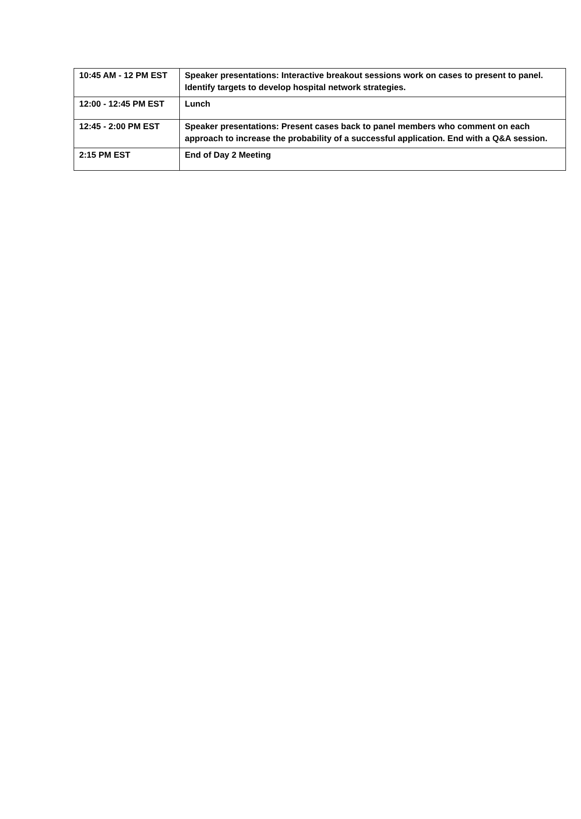| 10:45 AM - 12 PM EST | Speaker presentations: Interactive breakout sessions work on cases to present to panel. Identify targets to develop hospital network strategies. |
| 12:00 - 12:45 PM EST | Lunch |
| 12:45 - 2:00 PM EST | Speaker presentations: Present cases back to panel members who comment on each approach to increase the probability of a successful application. End with a Q&A session. |
| 2:15 PM EST | End of Day 2 Meeting |